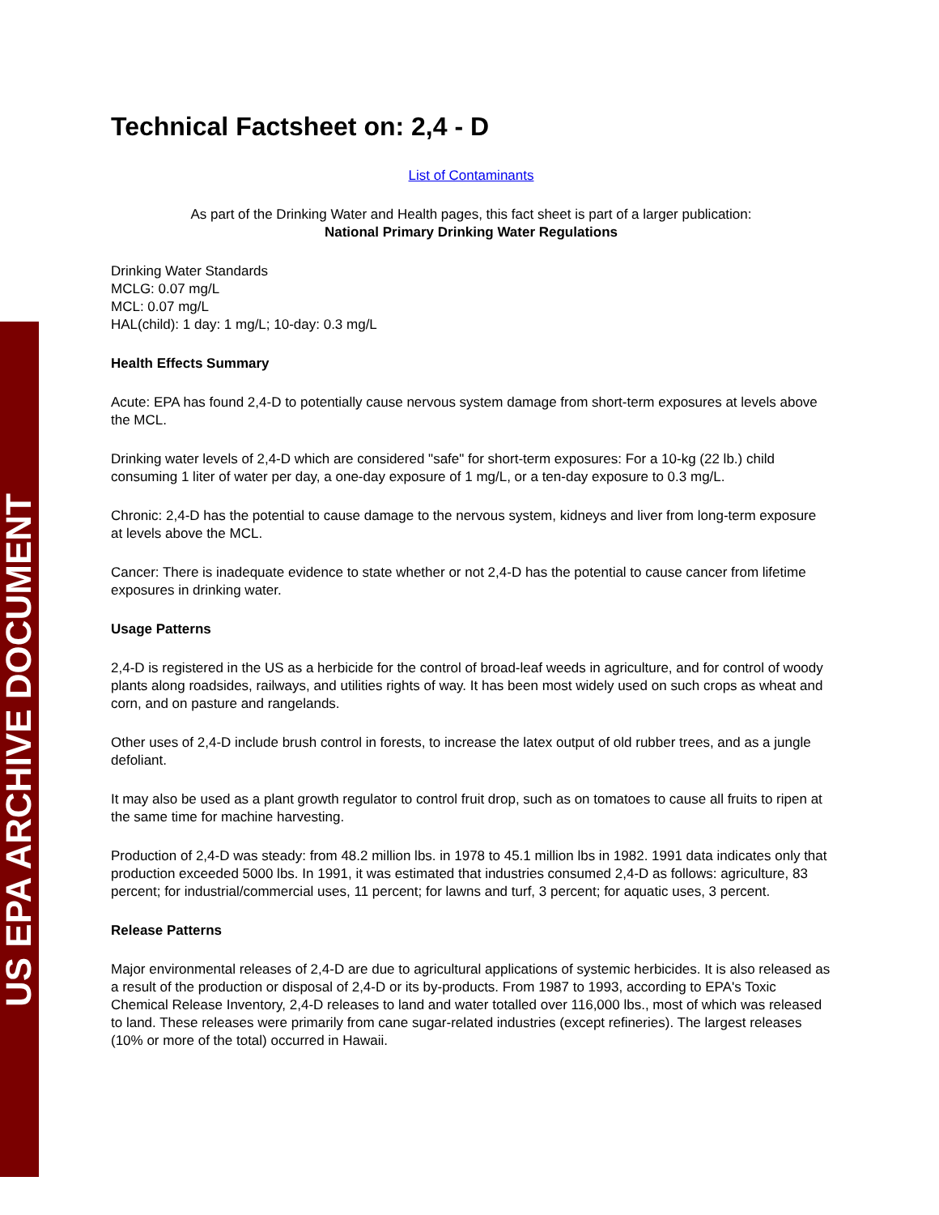US EPA ARCHIVE DOCUMENT
Technical Factsheet on: 2,4 - D
List of Contaminants
As part of the Drinking Water and Health pages, this fact sheet is part of a larger publication:
National Primary Drinking Water Regulations
Drinking Water Standards
MCLG: 0.07 mg/L
MCL: 0.07 mg/L
HAL(child): 1 day: 1 mg/L; 10-day: 0.3 mg/L
Health Effects Summary
Acute: EPA has found 2,4-D to potentially cause nervous system damage from short-term exposures at levels above the MCL.
Drinking water levels of 2,4-D which are considered "safe" for short-term exposures: For a 10-kg (22 lb.) child consuming 1 liter of water per day, a one-day exposure of 1 mg/L, or a ten-day exposure to 0.3 mg/L.
Chronic: 2,4-D has the potential to cause damage to the nervous system, kidneys and liver from long-term exposure at levels above the MCL.
Cancer: There is inadequate evidence to state whether or not 2,4-D has the potential to cause cancer from lifetime exposures in drinking water.
Usage Patterns
2,4-D is registered in the US as a herbicide for the control of broad-leaf weeds in agriculture, and for control of woody plants along roadsides, railways, and utilities rights of way. It has been most widely used on such crops as wheat and corn, and on pasture and rangelands.
Other uses of 2,4-D include brush control in forests, to increase the latex output of old rubber trees, and as a jungle defoliant.
It may also be used as a plant growth regulator to control fruit drop, such as on tomatoes to cause all fruits to ripen at the same time for machine harvesting.
Production of 2,4-D was steady: from 48.2 million lbs. in 1978 to 45.1 million lbs in 1982. 1991 data indicates only that production exceeded 5000 lbs. In 1991, it was estimated that industries consumed 2,4-D as follows: agriculture, 83 percent; for industrial/commercial uses, 11 percent; for lawns and turf, 3 percent; for aquatic uses, 3 percent.
Release Patterns
Major environmental releases of 2,4-D are due to agricultural applications of systemic herbicides. It is also released as a result of the production or disposal of 2,4-D or its by-products. From 1987 to 1993, according to EPA's Toxic Chemical Release Inventory, 2,4-D releases to land and water totalled over 116,000 lbs., most of which was released to land. These releases were primarily from cane sugar-related industries (except refineries). The largest releases (10% or more of the total) occurred in Hawaii.